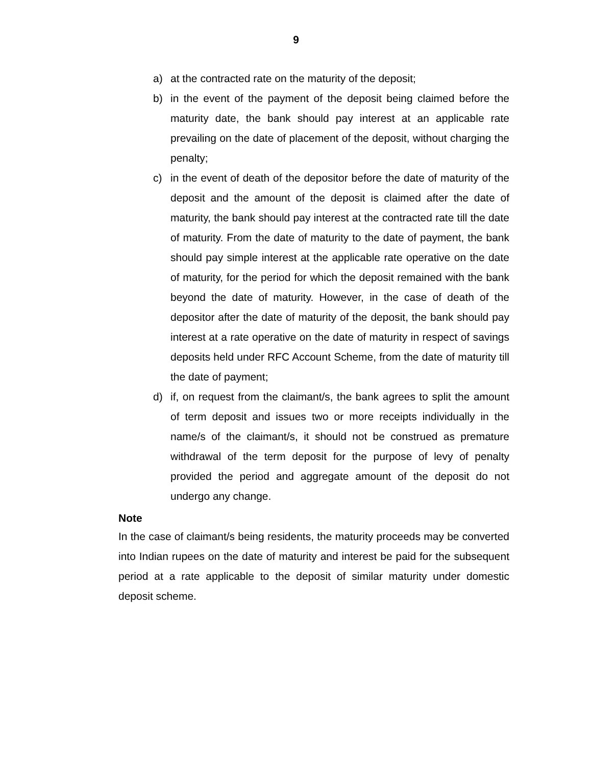9
a) at the contracted rate on the maturity of the deposit;
b) in the event of the payment of the deposit being claimed before the maturity date, the bank should pay interest at an applicable rate prevailing on the date of placement of the deposit, without charging the penalty;
c) in the event of death of the depositor before the date of maturity of the deposit and the amount of the deposit is claimed after the date of maturity, the bank should pay interest at the contracted rate till the date of maturity. From the date of maturity to the date of payment, the bank should pay simple interest at the applicable rate operative on the date of maturity, for the period for which the deposit remained with the bank beyond the date of maturity. However, in the case of death of the depositor after the date of maturity of the deposit, the bank should pay interest at a rate operative on the date of maturity in respect of savings deposits held under RFC Account Scheme, from the date of maturity till the date of payment;
d) if, on request from the claimant/s, the bank agrees to split the amount of term deposit and issues two or more receipts individually in the name/s of the claimant/s, it should not be construed as premature withdrawal of the term deposit for the purpose of levy of penalty provided the period and aggregate amount of the deposit do not undergo any change.
Note
In the case of claimant/s being residents, the maturity proceeds may be converted into Indian rupees on the date of maturity and interest be paid for the subsequent period at a rate applicable to the deposit of similar maturity under domestic deposit scheme.